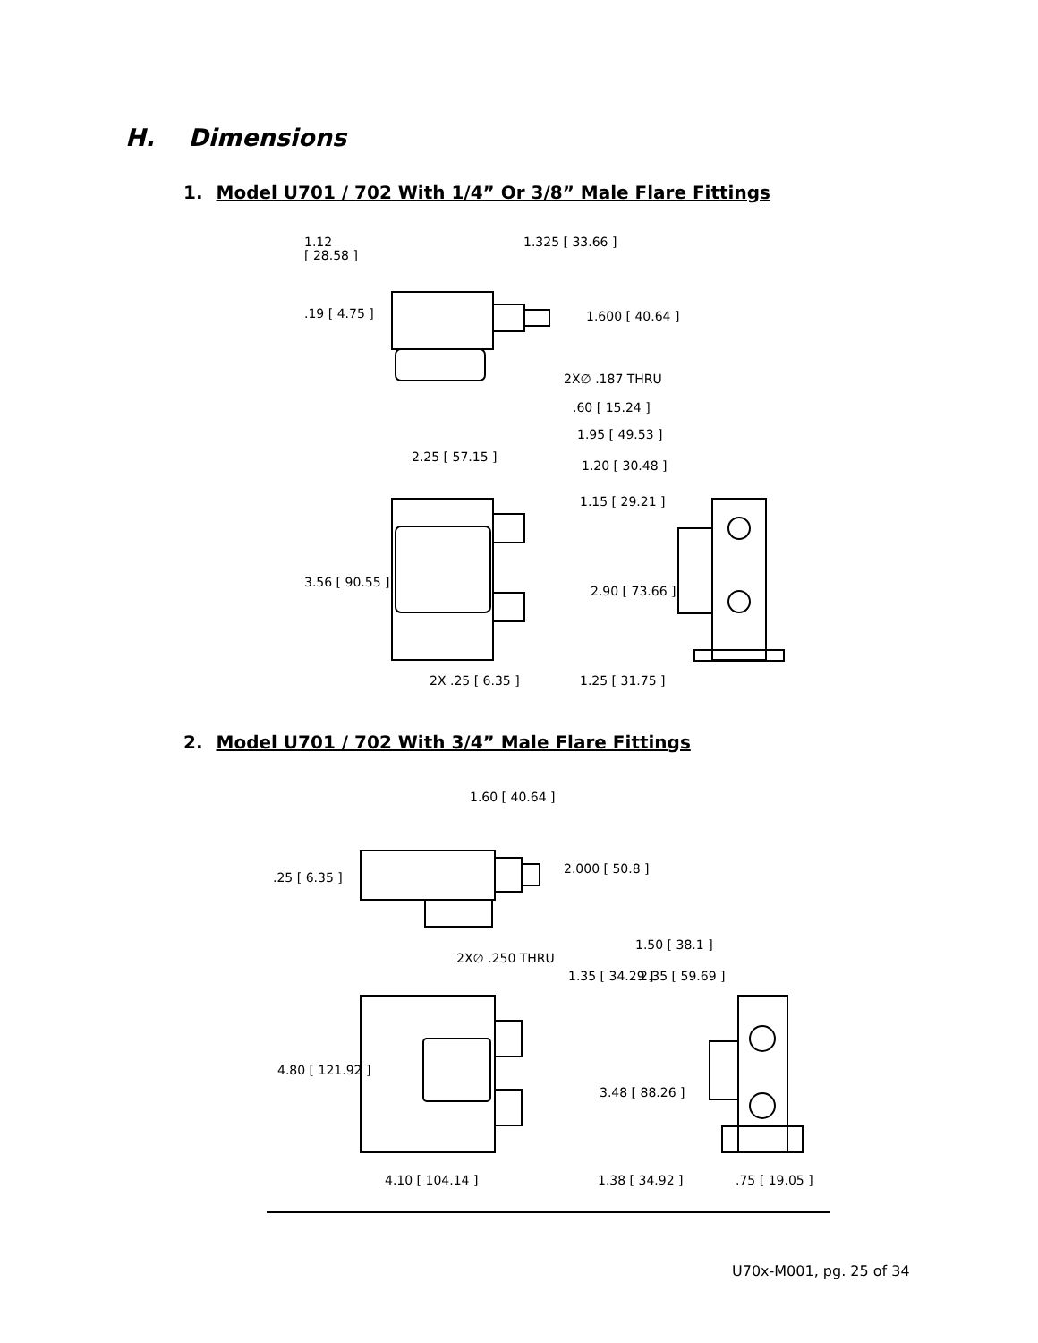H. Dimensions
1. Model U701 / 702 With 1/4” Or 3/8” Male Flare Fittings
1.12
[ 28.58 ]
1.325 [ 33.66 ]
.19 [ 4.75 ]
1.600 [ 40.64 ]
2X∅ .187 THRU
.60 [ 15.24 ]
1.95 [ 49.53 ]
1.20 [ 30.48 ]
2.25 [ 57.15 ]
1.15 [ 29.21 ]
3.56 [ 90.55 ]
2.90 [ 73.66 ]
2X .25 [ 6.35 ]
1.25 [ 31.75 ]
2. Model U701 / 702 With 3/4” Male Flare Fittings
1.60 [ 40.64 ]
.25 [ 6.35 ]
2.000 [ 50.8 ]
2X∅ .250 THRU
1.50 [ 38.1 ]
1.35 [ 34.29 ]
2.35 [ 59.69 ]
4.80 [ 121.92 ]
3.48 [ 88.26 ]
4.10 [ 104.14 ]
1.38 [ 34.92 ]
.75 [ 19.05 ]
U70x-M001, pg. 25 of 34